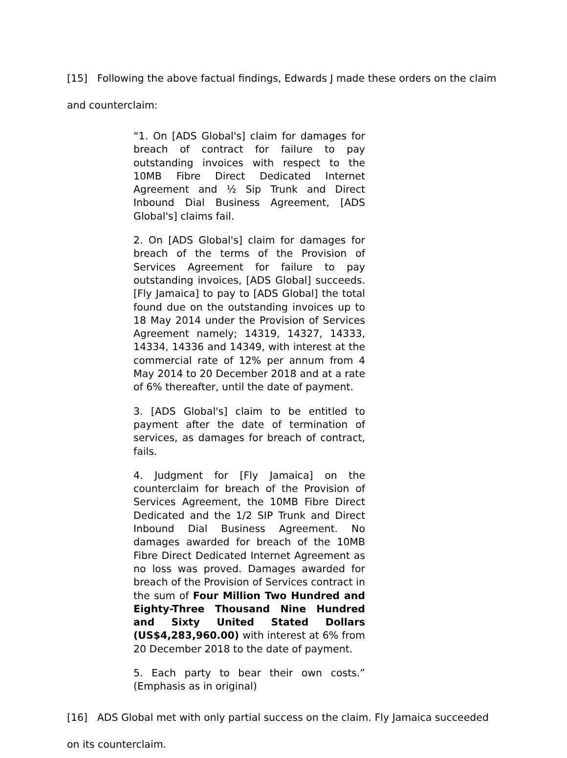[15] Following the above factual findings, Edwards J made these orders on the claim and counterclaim:
“1. On [ADS Global's] claim for damages for breach of contract for failure to pay outstanding invoices with respect to the 10MB Fibre Direct Dedicated Internet Agreement and ½ Sip Trunk and Direct Inbound Dial Business Agreement, [ADS Global's] claims fail.
2. On [ADS Global's] claim for damages for breach of the terms of the Provision of Services Agreement for failure to pay outstanding invoices, [ADS Global] succeeds. [Fly Jamaica] to pay to [ADS Global] the total found due on the outstanding invoices up to 18 May 2014 under the Provision of Services Agreement namely; 14319, 14327, 14333, 14334, 14336 and 14349, with interest at the commercial rate of 12% per annum from 4 May 2014 to 20 December 2018 and at a rate of 6% thereafter, until the date of payment.
3. [ADS Global's] claim to be entitled to payment after the date of termination of services, as damages for breach of contract, fails.
4. Judgment for [Fly Jamaica] on the counterclaim for breach of the Provision of Services Agreement, the 10MB Fibre Direct Dedicated and the 1/2 SIP Trunk and Direct Inbound Dial Business Agreement. No damages awarded for breach of the 10MB Fibre Direct Dedicated Internet Agreement as no loss was proved. Damages awarded for breach of the Provision of Services contract in the sum of Four Million Two Hundred and Eighty-Three Thousand Nine Hundred and Sixty United Stated Dollars (US$4,283,960.00) with interest at 6% from 20 December 2018 to the date of payment.
5. Each party to bear their own costs.” (Emphasis as in original)
[16] ADS Global met with only partial success on the claim. Fly Jamaica succeeded on its counterclaim.